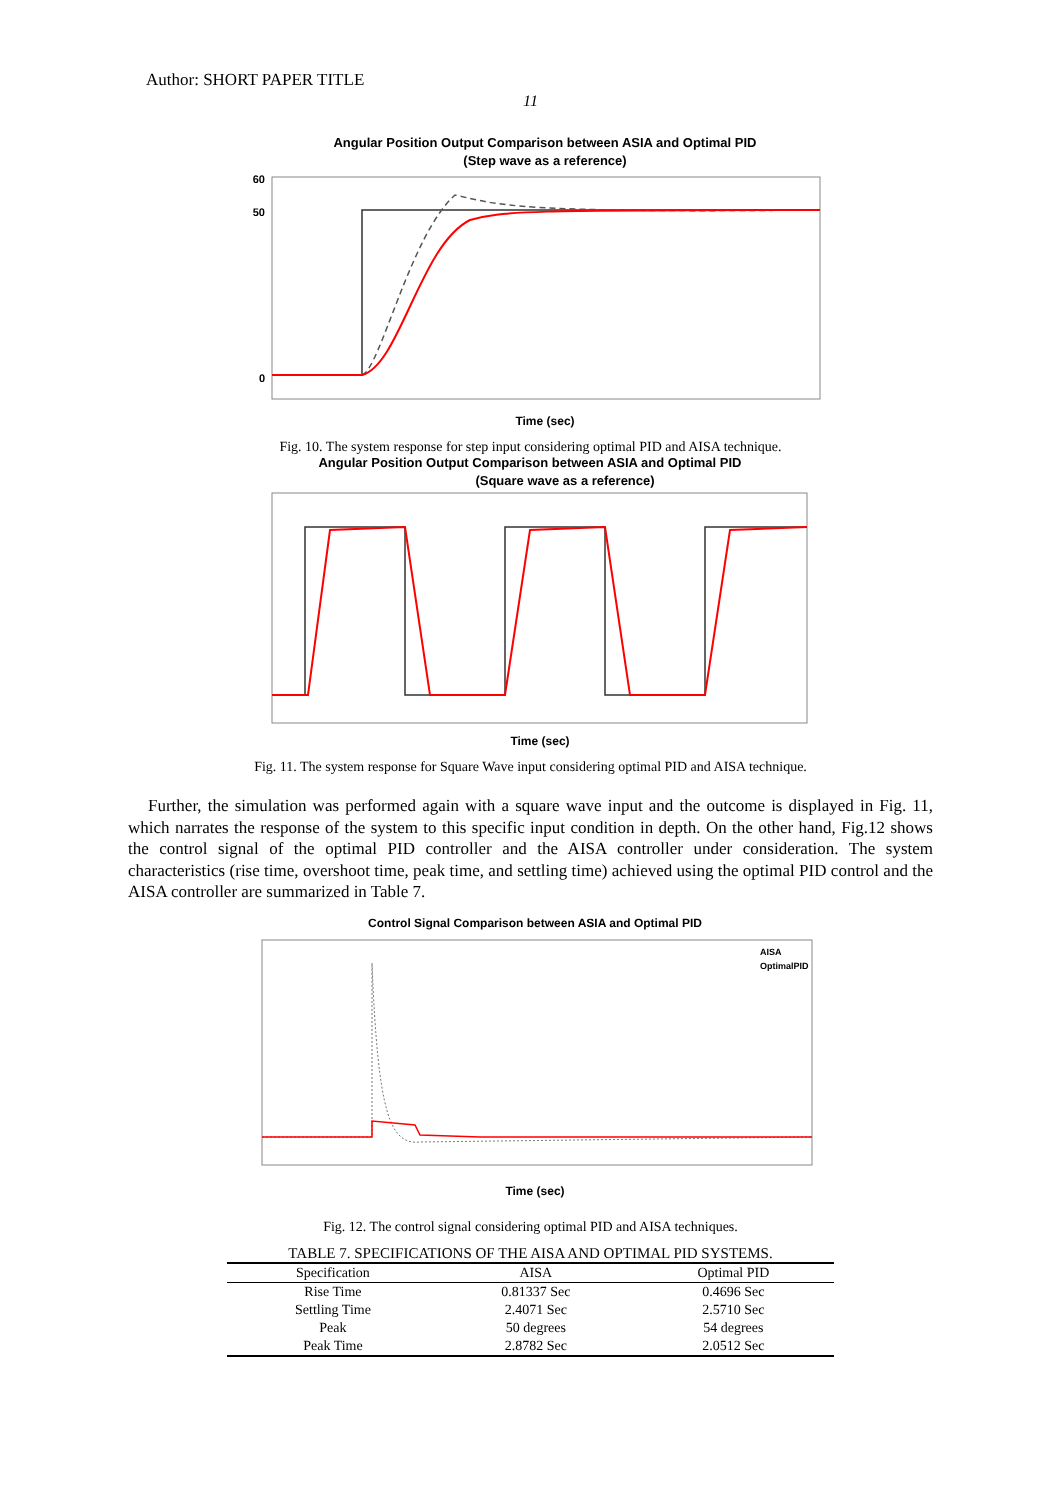Author: SHORT PAPER TITLE
11
Angular Position Output Comparison between ASIA and Optimal PID
(Step wave as a reference)
60
50
0
Time (sec)
Fig. 10. The system response for step input considering optimal PID and AISA technique.
Angular Position Output Comparison between ASIA and Optimal PID
(Square wave as a reference)
Time (sec)
Fig. 11. The system response for Square Wave input considering optimal PID and AISA technique.
Further, the simulation was performed again with a square wave input and the outcome is displayed in Fig. 11, which narrates the response of the system to this specific input condition in depth. On the other hand, Fig.12 shows the control signal of the optimal PID controller and the AISA controller under consideration. The system characteristics (rise time, overshoot time, peak time, and settling time) achieved using the optimal PID control and the AISA controller are summarized in Table 7.
Control Signal Comparison between ASIA and Optimal PID
AISA
OptimalPID
Time (sec)
Fig. 12. The control signal considering optimal PID and AISA techniques.
TABLE 7. SPECIFICATIONS OF THE AISA AND OPTIMAL PID SYSTEMS.
| Specification | AISA | Optimal PID |
| --- | --- | --- |
| Rise Time | 0.81337 Sec | 0.4696 Sec |
| Settling Time | 2.4071 Sec | 2.5710 Sec |
| Peak | 50 degrees | 54 degrees |
| Peak Time | 2.8782 Sec | 2.0512 Sec |